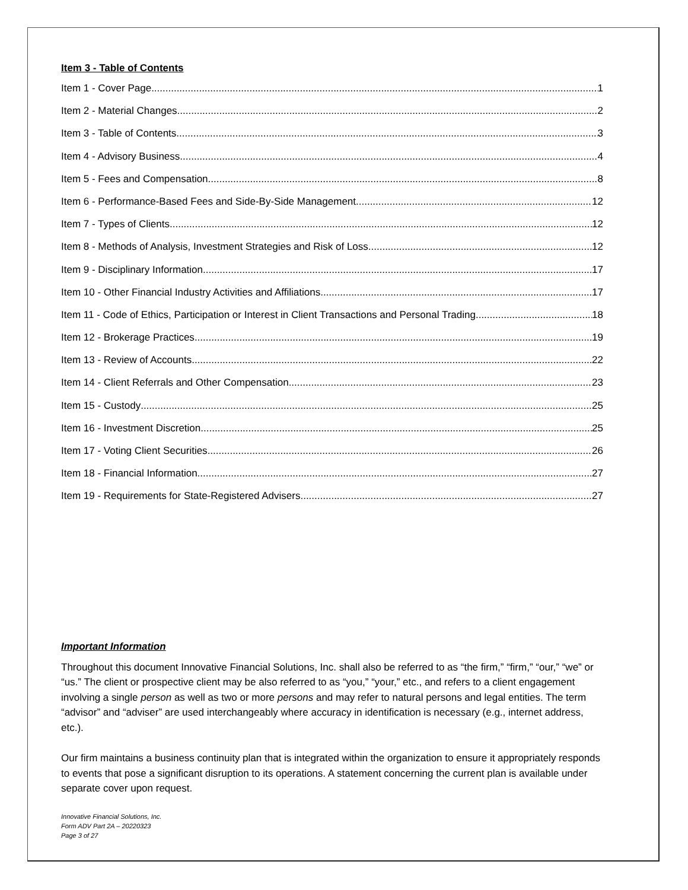Item 3 - Table of Contents
Item 1 - Cover Page 1
Item 2 - Material Changes 2
Item 3 - Table of Contents 3
Item 4 - Advisory Business 4
Item 5 - Fees and Compensation 8
Item 6 - Performance-Based Fees and Side-By-Side Management 12
Item 7 - Types of Clients 12
Item 8 - Methods of Analysis, Investment Strategies and Risk of Loss 12
Item 9 - Disciplinary Information 17
Item 10 - Other Financial Industry Activities and Affiliations 17
Item 11 - Code of Ethics, Participation or Interest in Client Transactions and Personal Trading 18
Item 12 - Brokerage Practices 19
Item 13 - Review of Accounts 22
Item 14 - Client Referrals and Other Compensation 23
Item 15 - Custody 25
Item 16 - Investment Discretion 25
Item 17 - Voting Client Securities 26
Item 18 - Financial Information 27
Item 19 - Requirements for State-Registered Advisers 27
Important Information
Throughout this document Innovative Financial Solutions, Inc. shall also be referred to as “the firm,” “firm,” “our,” “we” or “us.” The client or prospective client may be also referred to as “you,” “your,” etc., and refers to a client engagement involving a single person as well as two or more persons and may refer to natural persons and legal entities. The term “advisor” and “adviser” are used interchangeably where accuracy in identification is necessary (e.g., internet address, etc.).
Our firm maintains a business continuity plan that is integrated within the organization to ensure it appropriately responds to events that pose a significant disruption to its operations. A statement concerning the current plan is available under separate cover upon request.
Innovative Financial Solutions, Inc.
Form ADV Part 2A – 20220323
Page 3 of 27